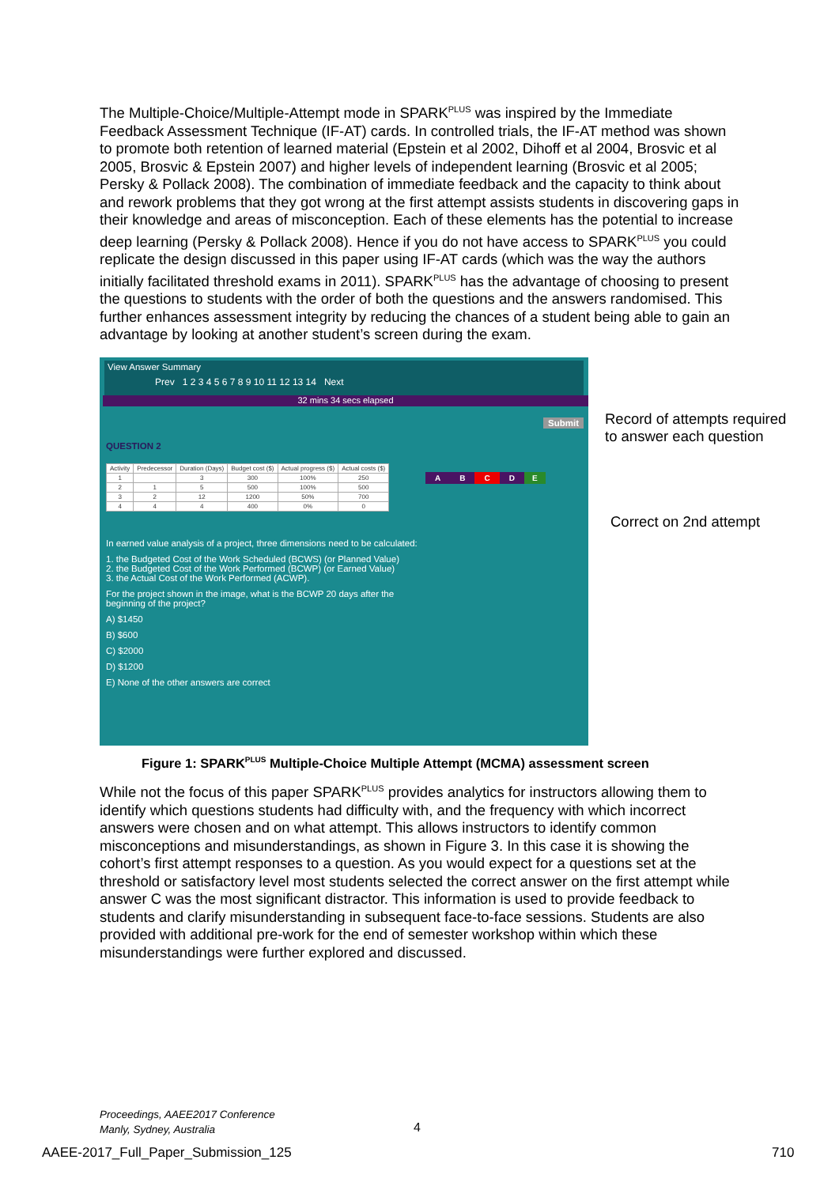The Multiple-Choice/Multiple-Attempt mode in SPARK<sup>PLUS</sup> was inspired by the Immediate Feedback Assessment Technique (IF-AT) cards. In controlled trials, the IF-AT method was shown to promote both retention of learned material (Epstein et al 2002, Dihoff et al 2004, Brosvic et al 2005, Brosvic & Epstein 2007) and higher levels of independent learning (Brosvic et al 2005; Persky & Pollack 2008). The combination of immediate feedback and the capacity to think about and rework problems that they got wrong at the first attempt assists students in discovering gaps in their knowledge and areas of misconception. Each of these elements has the potential to increase deep learning (Persky & Pollack 2008). Hence if you do not have access to SPARK<sup>PLUS</sup> you could replicate the design discussed in this paper using IF-AT cards (which was the way the authors initially facilitated threshold exams in 2011). SPARK<sup>PLUS</sup> has the advantage of choosing to present the questions to students with the order of both the questions and the answers randomised. This further enhances assessment integrity by reducing the chances of a student being able to gain an advantage by looking at another student’s screen during the exam.
View Answer Summary
Prev 1 2 3 4 5 6 7 8 9 10 11 12 13 14 Next
32 mins 34 secs elapsed
Submit
QUESTION 2
| Activity | Predecessor | Duration (Days) | Budget cost ($) | Actual progress ($) | Actual costs ($) |
| --- | --- | --- | --- | --- | --- |
| 1 | | 3 | 300 | 100% | 250 |
| 2 | 1 | 5 | 500 | 100% | 500 |
| 3 | 2 | 12 | 1200 | 50% | 700 |
| 4 | 4 | 4 | 400 | 0% | 0 |
ABCDE
In earned value analysis of a project, three dimensions need to be calculated:
1. the Budgeted Cost of the Work Scheduled (BCWS) (or Planned Value)
2. the Budgeted Cost of the Work Performed (BCWP) (or Earned Value)
3. the Actual Cost of the Work Performed (ACWP).
For the project shown in the image, what is the BCWP 20 days after the beginning of the project?
A) $1450
B) $600
C) $2000
D) $1200
E) None of the other answers are correct
Record of attempts required
to answer each question
Correct on 2nd attempt
Figure 1: SPARK<sup>PLUS</sup> Multiple-Choice Multiple Attempt (MCMA) assessment screen
While not the focus of this paper SPARK<sup>PLUS</sup> provides analytics for instructors allowing them to identify which questions students had difficulty with, and the frequency with which incorrect answers were chosen and on what attempt. This allows instructors to identify common misconceptions and misunderstandings, as shown in Figure 3. In this case it is showing the cohort’s first attempt responses to a question. As you would expect for a questions set at the threshold or satisfactory level most students selected the correct answer on the first attempt while answer C was the most significant distractor. This information is used to provide feedback to students and clarify misunderstanding in subsequent face-to-face sessions. Students are also provided with additional pre-work for the end of semester workshop within which these misunderstandings were further explored and discussed.
Proceedings, AAEE2017 Conference
Manly, Sydney, Australia
4
AAEE-2017_Full_Paper_Submission_125
710